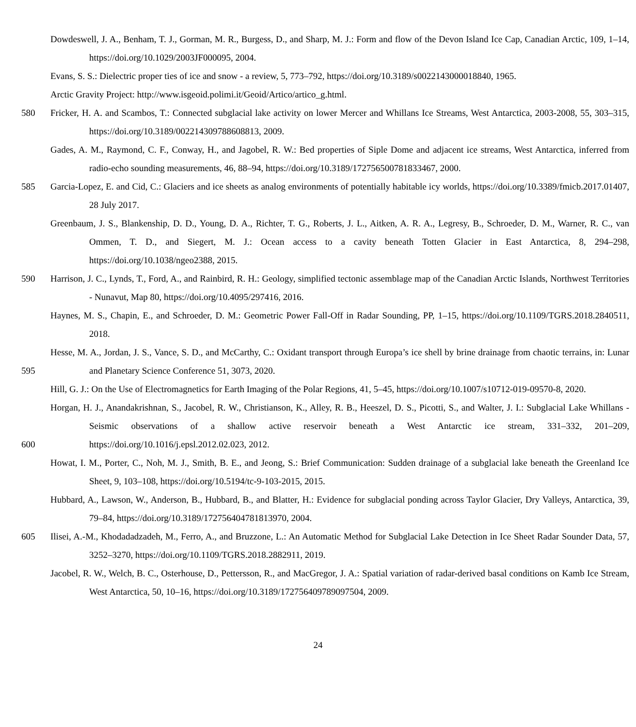Dowdeswell, J. A., Benham, T. J., Gorman, M. R., Burgess, D., and Sharp, M. J.: Form and flow of the Devon Island Ice Cap, Canadian Arctic, 109, 1–14, https://doi.org/10.1029/2003JF000095, 2004.
Evans, S. S.: Dielectric proper ties of ice and snow - a review, 5, 773–792, https://doi.org/10.3189/s0022143000018840, 1965.
Arctic Gravity Project: http://www.isgeoid.polimi.it/Geoid/Artico/artico_g.html.
580 Fricker, H. A. and Scambos, T.: Connected subglacial lake activity on lower Mercer and Whillans Ice Streams, West Antarctica, 2003-2008, 55, 303–315, https://doi.org/10.3189/002214309788608813, 2009.
Gades, A. M., Raymond, C. F., Conway, H., and Jagobel, R. W.: Bed properties of Siple Dome and adjacent ice streams, West Antarctica, inferred from radio-echo sounding measurements, 46, 88–94, https://doi.org/10.3189/172756500781833467, 2000.
585 Garcia-Lopez, E. and Cid, C.: Glaciers and ice sheets as analog environments of potentially habitable icy worlds, https://doi.org/10.3389/fmicb.2017.01407, 28 July 2017.
Greenbaum, J. S., Blankenship, D. D., Young, D. A., Richter, T. G., Roberts, J. L., Aitken, A. R. A., Legresy, B., Schroeder, D. M., Warner, R. C., van Ommen, T. D., and Siegert, M. J.: Ocean access to a cavity beneath Totten Glacier in East Antarctica, 8, 294–298, https://doi.org/10.1038/ngeo2388, 2015.
590 Harrison, J. C., Lynds, T., Ford, A., and Rainbird, R. H.: Geology, simplified tectonic assemblage map of the Canadian Arctic Islands, Northwest Territories - Nunavut, Map 80, https://doi.org/10.4095/297416, 2016.
Haynes, M. S., Chapin, E., and Schroeder, D. M.: Geometric Power Fall-Off in Radar Sounding, PP, 1–15, https://doi.org/10.1109/TGRS.2018.2840511, 2018.
595 Hesse, M. A., Jordan, J. S., Vance, S. D., and McCarthy, C.: Oxidant transport through Europa’s ice shell by brine drainage from chaotic terrains, in: Lunar and Planetary Science Conference 51, 3073, 2020.
Hill, G. J.: On the Use of Electromagnetics for Earth Imaging of the Polar Regions, 41, 5–45, https://doi.org/10.1007/s10712-019-09570-8, 2020.
600 Horgan, H. J., Anandakrishnan, S., Jacobel, R. W., Christianson, K., Alley, R. B., Heeszel, D. S., Picotti, S., and Walter, J. I.: Subglacial Lake Whillans - Seismic observations of a shallow active reservoir beneath a West Antarctic ice stream, 331–332, 201–209, https://doi.org/10.1016/j.epsl.2012.02.023, 2012.
Howat, I. M., Porter, C., Noh, M. J., Smith, B. E., and Jeong, S.: Brief Communication: Sudden drainage of a subglacial lake beneath the Greenland Ice Sheet, 9, 103–108, https://doi.org/10.5194/tc-9-103-2015, 2015.
Hubbard, A., Lawson, W., Anderson, B., Hubbard, B., and Blatter, H.: Evidence for subglacial ponding across Taylor Glacier, Dry Valleys, Antarctica, 39, 79–84, https://doi.org/10.3189/172756404781813970, 2004.
605 Ilisei, A.-M., Khodadadzadeh, M., Ferro, A., and Bruzzone, L.: An Automatic Method for Subglacial Lake Detection in Ice Sheet Radar Sounder Data, 57, 3252–3270, https://doi.org/10.1109/TGRS.2018.2882911, 2019.
Jacobel, R. W., Welch, B. C., Osterhouse, D., Pettersson, R., and MacGregor, J. A.: Spatial variation of radar-derived basal conditions on Kamb Ice Stream, West Antarctica, 50, 10–16, https://doi.org/10.3189/172756409789097504, 2009.
24